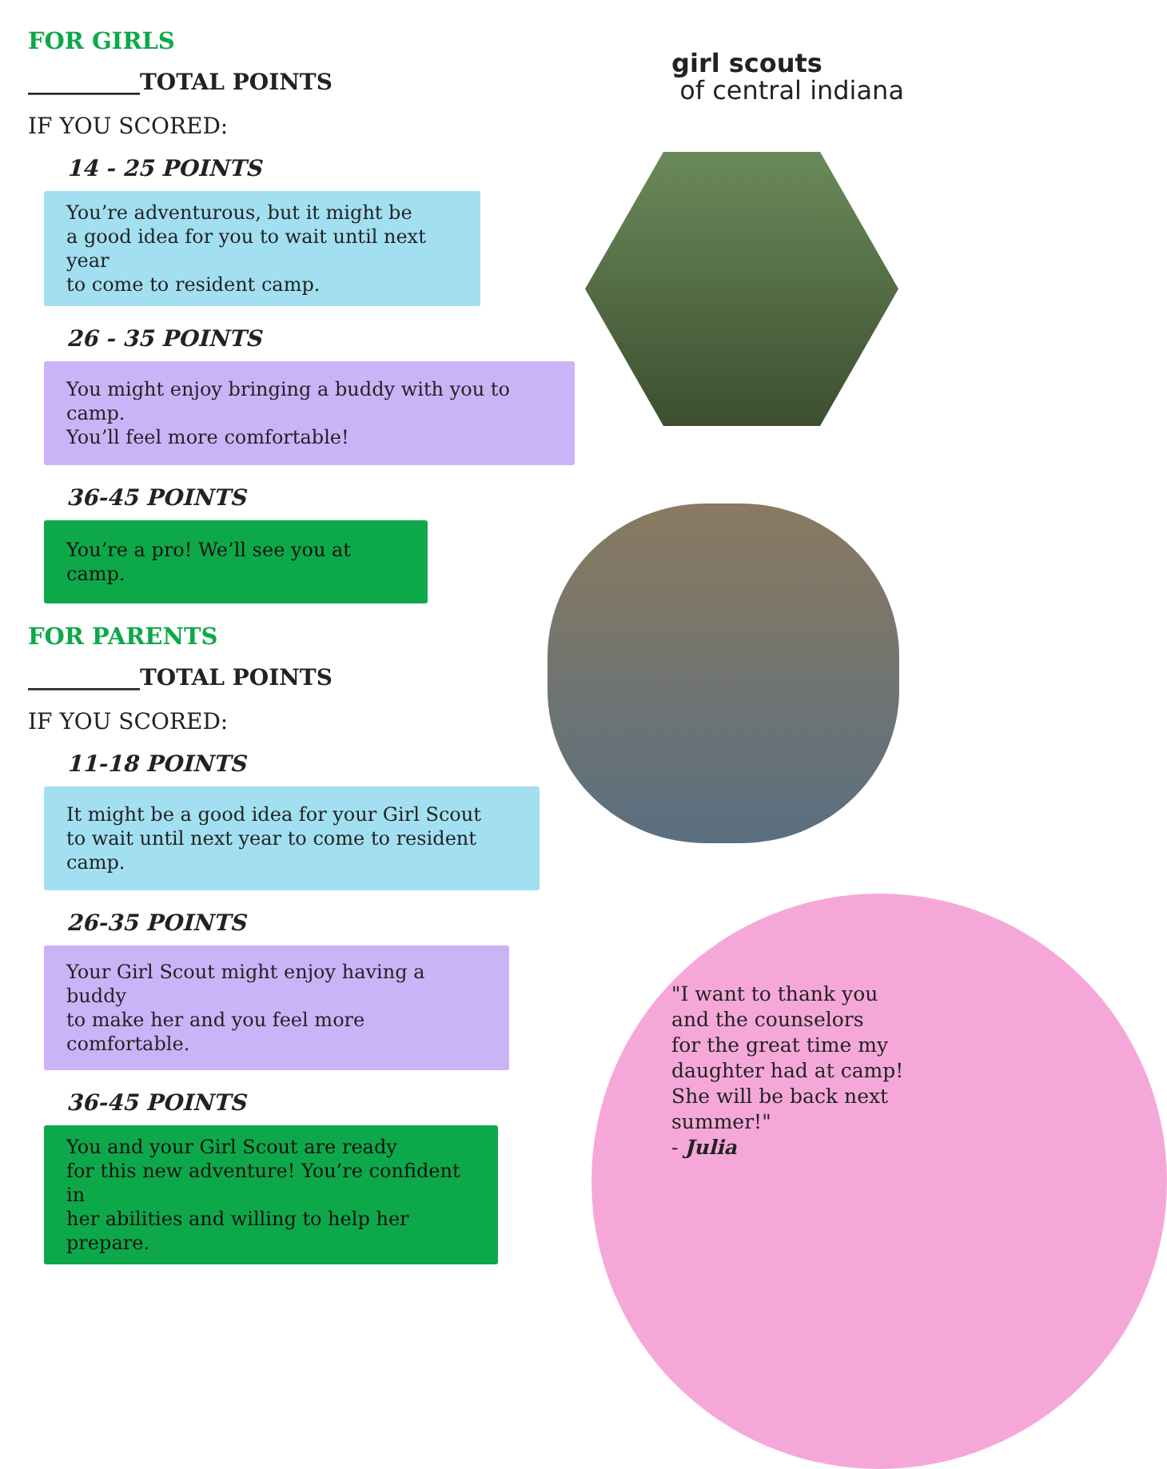FOR GIRLS
__________TOTAL POINTS
IF YOU SCORED:
14 - 25 POINTS
You’re adventurous, but it might be
a good idea for you to wait until next year
to come to resident camp.
26 - 35 POINTS
You might enjoy bringing a buddy with you to camp.
You’ll feel more comfortable!
36-45 POINTS
You’re a pro! We’ll see you at camp.
FOR PARENTS
__________TOTAL POINTS
IF YOU SCORED:
11-18 POINTS
It might be a good idea for your Girl Scout
to wait until next year to come to resident camp.
26-35 POINTS
Your Girl Scout might enjoy having a buddy
to make her and you feel more comfortable.
36-45 POINTS
You and your Girl Scout are ready
for this new adventure! You’re confident in
her abilities and willing to help her prepare.
girl scouts
of central indiana
"I want to thank you
and the counselors
for the great time my
daughter had at camp!
She will be back next
summer!"
- Julia